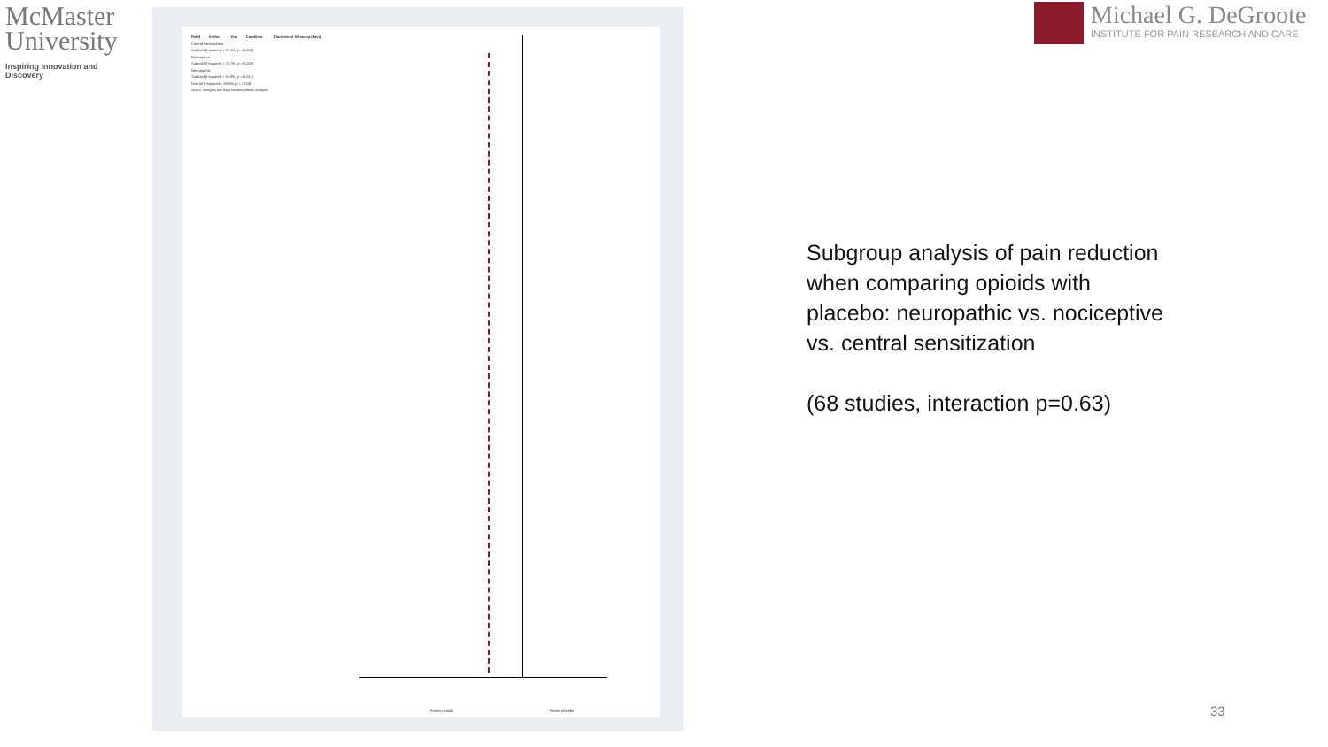McMaster
University
Inspiring Innovation and Discovery
Michael G. DeGroote
INSTITUTE FOR PAIN RESEARCH AND CARE
| RefId | Author | Year | Condition | Duration of follow-up (days) |
| --- | --- | --- | --- | --- |
| Central sensitization | | | | |
| Subtotal (I-squared = 97.1%, p = 0.000) | | | | |
| Nociceptive | | | | |
| Subtotal (I-squared = 70.7%, p = 0.000) | | | | |
| Neuropathic | | | | |
| Subtotal (I-squared = 38.8%, p = 0.011) | | | | |
| Overall (I-squared = 83.8%, p = 0.000) | | | | |
| NOTE: Weights are from random effects analysis | | | | |
Favors opioids Favors placebo
Subgroup analysis of pain reduction
when comparing opioids with
placebo: neuropathic vs. nociceptive
vs. central sensitization
(68 studies, interaction p=0.63)
33